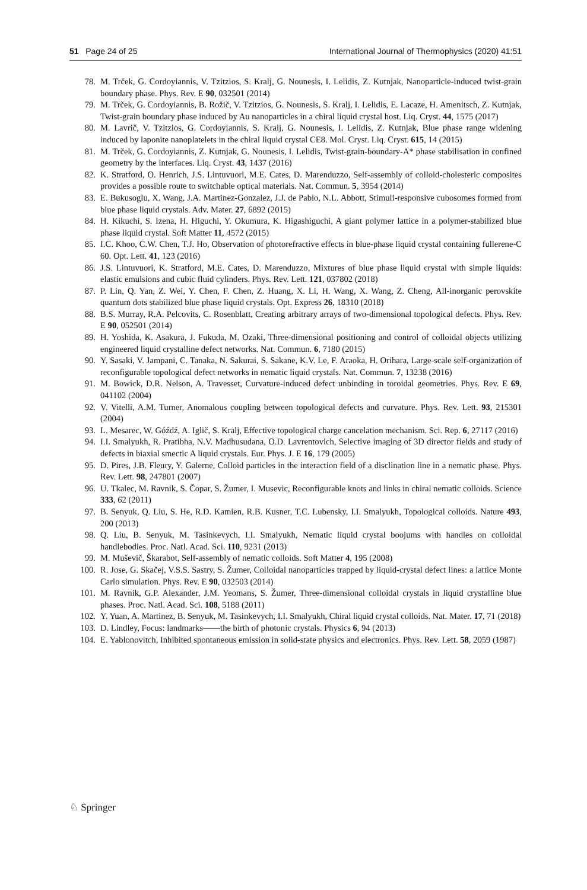51 Page 24 of 25 International Journal of Thermophysics (2020) 41:51
78. M. Trček, G. Cordoyiannis, V. Tzitzios, S. Kralj, G. Nounesis, I. Lelidis, Z. Kutnjak, Nanoparticle-induced twist-grain boundary phase. Phys. Rev. E 90, 032501 (2014)
79. M. Trček, G. Cordoyiannis, B. Rožič, V. Tzitzios, G. Nounesis, S. Kralj, I. Lelidis, E. Lacaze, H. Amenitsch, Z. Kutnjak, Twist-grain boundary phase induced by Au nanoparticles in a chiral liquid crystal host. Liq. Cryst. 44, 1575 (2017)
80. M. Lavrič, V. Tzitzios, G. Cordoyiannis, S. Kralj, G. Nounesis, I. Lelidis, Z. Kutnjak, Blue phase range widening induced by laponite nanoplatelets in the chiral liquid crystal CE8. Mol. Cryst. Liq. Cryst. 615, 14 (2015)
81. M. Trček, G. Cordoyiannis, Z. Kutnjak, G. Nounesis, I. Lelidis, Twist-grain-boundary-A* phase stabilisation in confined geometry by the interfaces. Liq. Cryst. 43, 1437 (2016)
82. K. Stratford, O. Henrich, J.S. Lintuvuori, M.E. Cates, D. Marenduzzo, Self-assembly of colloid-cholesteric composites provides a possible route to switchable optical materials. Nat. Commun. 5, 3954 (2014)
83. E. Bukusoglu, X. Wang, J.A. Martinez-Gonzalez, J.J. de Pablo, N.L. Abbott, Stimuli-responsive cubosomes formed from blue phase liquid crystals. Adv. Mater. 27, 6892 (2015)
84. H. Kikuchi, S. Izena, H. Higuchi, Y. Okumura, K. Higashiguchi, A giant polymer lattice in a polymer-stabilized blue phase liquid crystal. Soft Matter 11, 4572 (2015)
85. I.C. Khoo, C.W. Chen, T.J. Ho, Observation of photorefractive effects in blue-phase liquid crystal containing fullerene-C 60. Opt. Lett. 41, 123 (2016)
86. J.S. Lintuvuori, K. Stratford, M.E. Cates, D. Marenduzzo, Mixtures of blue phase liquid crystal with simple liquids: elastic emulsions and cubic fluid cylinders. Phys. Rev. Lett. 121, 037802 (2018)
87. P. Lin, Q. Yan, Z. Wei, Y. Chen, F. Chen, Z. Huang, X. Li, H. Wang, X. Wang, Z. Cheng, All-inorganic perovskite quantum dots stabilized blue phase liquid crystals. Opt. Express 26, 18310 (2018)
88. B.S. Murray, R.A. Pelcovits, C. Rosenblatt, Creating arbitrary arrays of two-dimensional topological defects. Phys. Rev. E 90, 052501 (2014)
89. H. Yoshida, K. Asakura, J. Fukuda, M. Ozaki, Three-dimensional positioning and control of colloidal objects utilizing engineered liquid crystalline defect networks. Nat. Commun. 6, 7180 (2015)
90. Y. Sasaki, V. Jampani, C. Tanaka, N. Sakurai, S. Sakane, K.V. Le, F. Araoka, H. Orihara, Large-scale self-organization of reconfigurable topological defect networks in nematic liquid crystals. Nat. Commun. 7, 13238 (2016)
91. M. Bowick, D.R. Nelson, A. Travesset, Curvature-induced defect unbinding in toroidal geometries. Phys. Rev. E 69, 041102 (2004)
92. V. Vitelli, A.M. Turner, Anomalous coupling between topological defects and curvature. Phys. Rev. Lett. 93, 215301 (2004)
93. L. Mesarec, W. Góźdź, A. Iglič, S. Kralj, Effective topological charge cancelation mechanism. Sci. Rep. 6, 27117 (2016)
94. I.I. Smalyukh, R. Pratibha, N.V. Madhusudana, O.D. Lavrentovich, Selective imaging of 3D director fields and study of defects in biaxial smectic A liquid crystals. Eur. Phys. J. E 16, 179 (2005)
95. D. Pires, J.B. Fleury, Y. Galerne, Colloid particles in the interaction field of a disclination line in a nematic phase. Phys. Rev. Lett. 98, 247801 (2007)
96. U. Tkalec, M. Ravnik, S. Čopar, S. Žumer, I. Musevic, Reconfigurable knots and links in chiral nematic colloids. Science 333, 62 (2011)
97. B. Senyuk, Q. Liu, S. He, R.D. Kamien, R.B. Kusner, T.C. Lubensky, I.I. Smalyukh, Topological colloids. Nature 493, 200 (2013)
98. Q. Liu, B. Senyuk, M. Tasinkevych, I.I. Smalyukh, Nematic liquid crystal boojums with handles on colloidal handlebodies. Proc. Natl. Acad. Sci. 110, 9231 (2013)
99. M. Muševič, Škarabot, Self-assembly of nematic colloids. Soft Matter 4, 195 (2008)
100. R. Jose, G. Skačej, V.S.S. Sastry, S. Žumer, Colloidal nanoparticles trapped by liquid-crystal defect lines: a lattice Monte Carlo simulation. Phys. Rev. E 90, 032503 (2014)
101. M. Ravnik, G.P. Alexander, J.M. Yeomans, S. Žumer, Three-dimensional colloidal crystals in liquid crystalline blue phases. Proc. Natl. Acad. Sci. 108, 5188 (2011)
102. Y. Yuan, A. Martinez, B. Senyuk, M. Tasinkevych, I.I. Smalyukh, Chiral liquid crystal colloids. Nat. Mater. 17, 71 (2018)
103. D. Lindley, Focus: landmarks——the birth of photonic crystals. Physics 6, 94 (2013)
104. E. Yablonovitch, Inhibited spontaneous emission in solid-state physics and electronics. Phys. Rev. Lett. 58, 2059 (1987)
♘ Springer